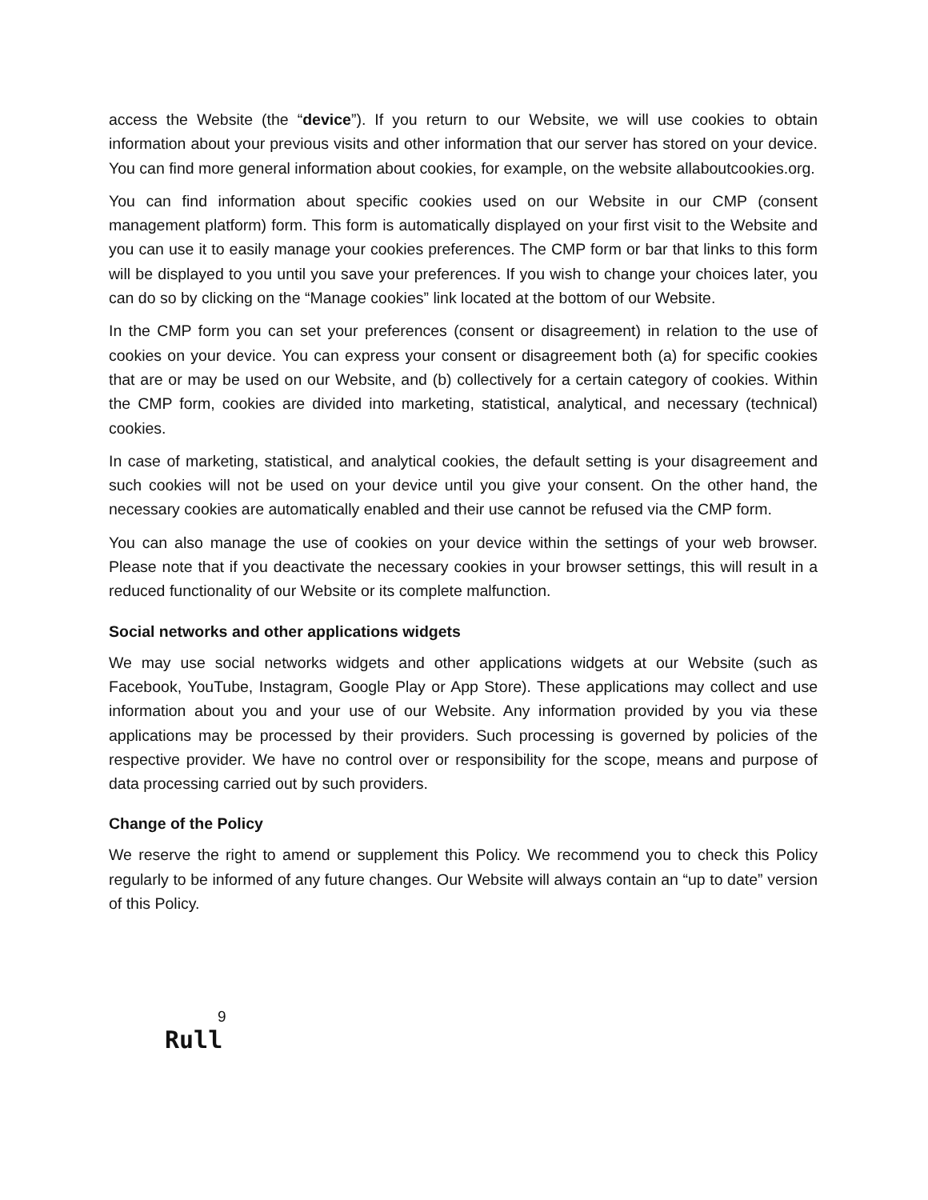access the Website (the “device”). If you return to our Website, we will use cookies to obtain information about your previous visits and other information that our server has stored on your device. You can find more general information about cookies, for example, on the website allaboutcookies.org.
You can find information about specific cookies used on our Website in our CMP (consent management platform) form. This form is automatically displayed on your first visit to the Website and you can use it to easily manage your cookies preferences. The CMP form or bar that links to this form will be displayed to you until you save your preferences. If you wish to change your choices later, you can do so by clicking on the “Manage cookies” link located at the bottom of our Website.
In the CMP form you can set your preferences (consent or disagreement) in relation to the use of cookies on your device. You can express your consent or disagreement both (a) for specific cookies that are or may be used on our Website, and (b) collectively for a certain category of cookies. Within the CMP form, cookies are divided into marketing, statistical, analytical, and necessary (technical) cookies.
In case of marketing, statistical, and analytical cookies, the default setting is your disagreement and such cookies will not be used on your device until you give your consent. On the other hand, the necessary cookies are automatically enabled and their use cannot be refused via the CMP form.
You can also manage the use of cookies on your device within the settings of your web browser. Please note that if you deactivate the necessary cookies in your browser settings, this will result in a reduced functionality of our Website or its complete malfunction.
Social networks and other applications widgets
We may use social networks widgets and other applications widgets at our Website (such as Facebook, YouTube, Instagram, Google Play or App Store). These applications may collect and use information about you and your use of our Website. Any information provided by you via these applications may be processed by their providers. Such processing is governed by policies of the respective provider. We have no control over or responsibility for the scope, means and purpose of data processing carried out by such providers.
Change of the Policy
We reserve the right to amend or supplement this Policy. We recommend you to check this Policy regularly to be informed of any future changes. Our Website will always contain an “up to date” version of this Policy.
9
Rull